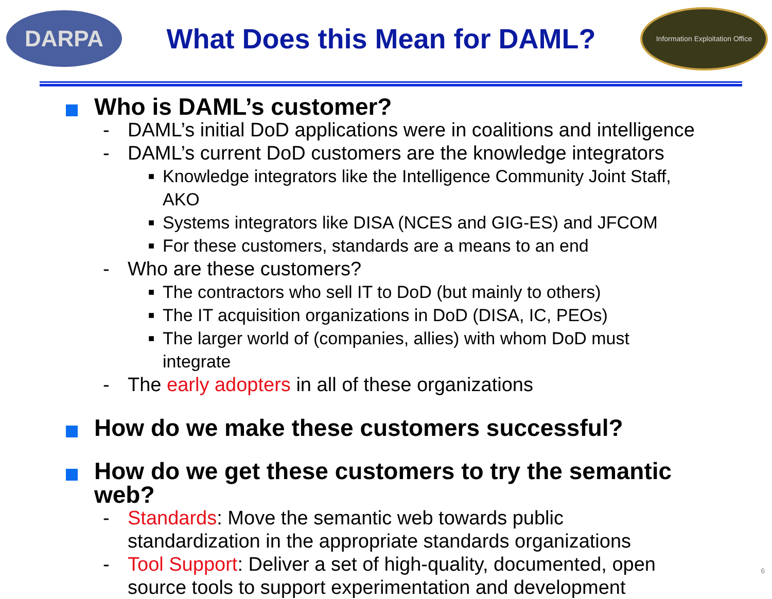DARPA
What Does this Mean for DAML?
Information Exploitation Office
Who is DAML’s customer?
- DAML’s initial DoD applications were in coalitions and intelligence
- DAML’s current DoD customers are the knowledge integrators
■
Knowledge integrators like the Intelligence Community Joint Staff, AKO
■
Systems integrators like DISA (NCES and GIG-ES) and JFCOM
■
For these customers, standards are a means to an end
- Who are these customers?
■
The contractors who sell IT to DoD (but mainly to others)
■
The IT acquisition organizations in DoD (DISA, IC, PEOs)
■
The larger world of (companies, allies) with whom DoD must integrate
- The early adopters in all of these organizations
How do we make these customers successful?
How do we get these customers to try the semantic web?
- Standards: Move the semantic web towards public standardization in the appropriate standards organizations
- Tool Support: Deliver a set of high-quality, documented, open source tools to support experimentation and development
6